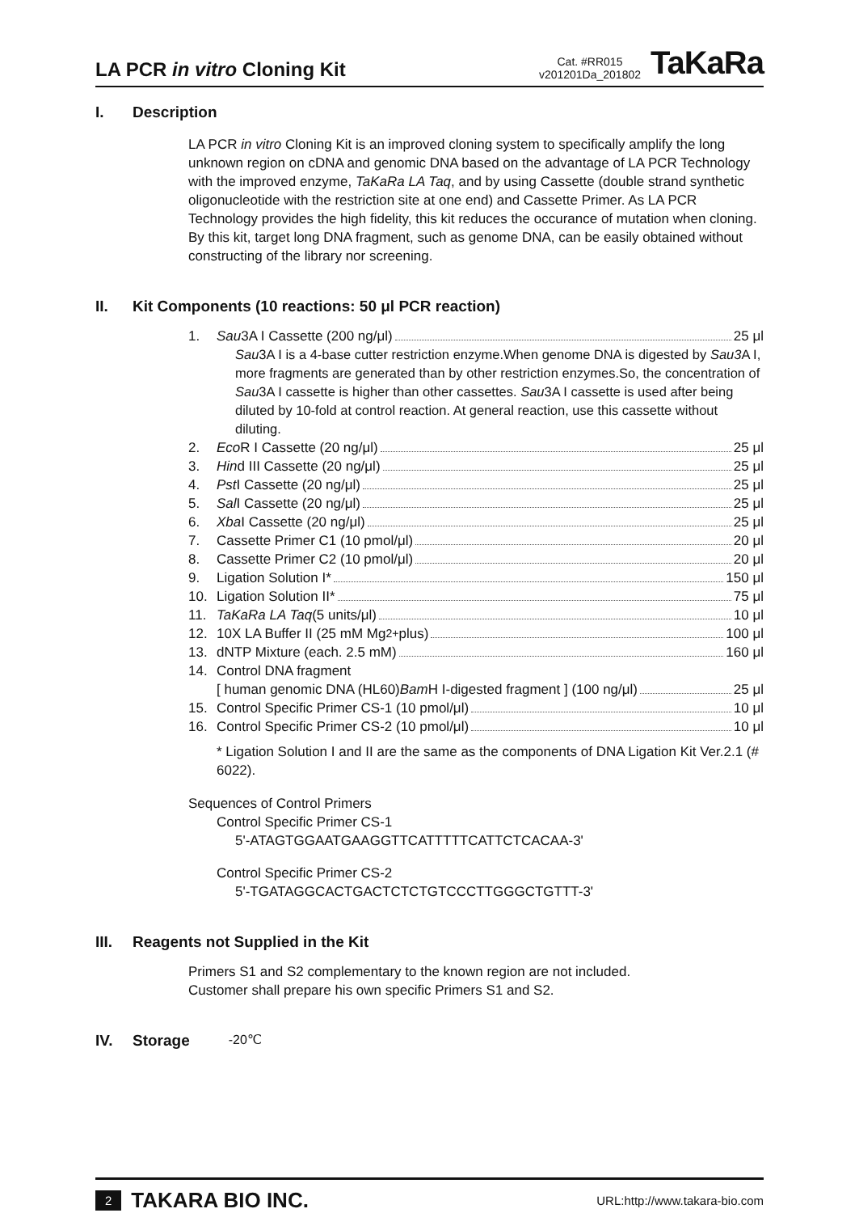LA PCR in vitro Cloning Kit
Cat. #RR015
v201201Da_201802
TaKaRa
I. Description
LA PCR in vitro Cloning Kit is an improved cloning system to specifically amplify the long unknown region on cDNA and genomic DNA based on the advantage of LA PCR Technology with the improved enzyme, TaKaRa LA Taq, and by using Cassette (double strand synthetic oligonucleotide with the restriction site at one end) and Cassette Primer. As LA PCR Technology provides the high fidelity, this kit reduces the occurance of mutation when cloning. By this kit, target long DNA fragment, such as genome DNA, can be easily obtained without constructing of the library nor screening.
II. Kit Components (10 reactions: 50 μl PCR reaction)
1. Sau 3A I Cassette (200 ng/μl) 25 μl
Sau3A I is a 4-base cutter restriction enzyme.When genome DNA is digested by Sau3 A I, more fragments are generated than by other restriction enzymes.So, the concentration of Sau3A I cassette is higher than other cassettes. Sau3A I cassette is used after being diluted by 10-fold at control reaction. At general reaction, use this cassette without diluting.
2. Eco R I Cassette (20 ng/μl) 25 μl
3. Hin d III Cassette (20 ng/μl) 25 μl
4. Pst I Cassette (20 ng/μl) 25 μl
5. Sal I Cassette (20 ng/μl) 25 μl
6. Xba I Cassette (20 ng/μl) 25 μl
7. Cassette Primer C1 (10 pmol/μl) 20 μl
8. Cassette Primer C2 (10 pmol/μl) 20 μl
9. Ligation Solution I* 150 μl
10. Ligation Solution II* 75 μl
11. TaKaRa LA Taq (5 units/μl) 10 μl
12. 10X LA Buffer II (25 mM Mg<sup>2+</sup> plus) 100 μl
13. dNTP Mixture (each. 2.5 mM) 160 μl
14. Control DNA fragment
[ human genomic DNA (HL60) Bam H I-digested fragment ] (100 ng/μl) 25 μl
15. Control Specific Primer CS-1 (10 pmol/μl) 10 μl
16. Control Specific Primer CS-2 (10 pmol/μl) 10 μl
* Ligation Solution I and II are the same as the components of DNA Ligation Kit Ver.2.1 (# 6022).
Sequences of Control Primers
Control Specific Primer CS-1
5'-ATAGTGGAATGAAGGTTCATTTTTCATTCTCACAA-3'
Control Specific Primer CS-2
5'-TGATAGGCACTGACTCTCTGTCCCTTGGGCTGTTT-3'
III. Reagents not Supplied in the Kit
Primers S1 and S2 complementary to the known region are not included.
Customer shall prepare his own specific Primers S1 and S2.
IV. Storage -20℃
2 TAKARA BIO INC.
URL:http://www.takara-bio.com